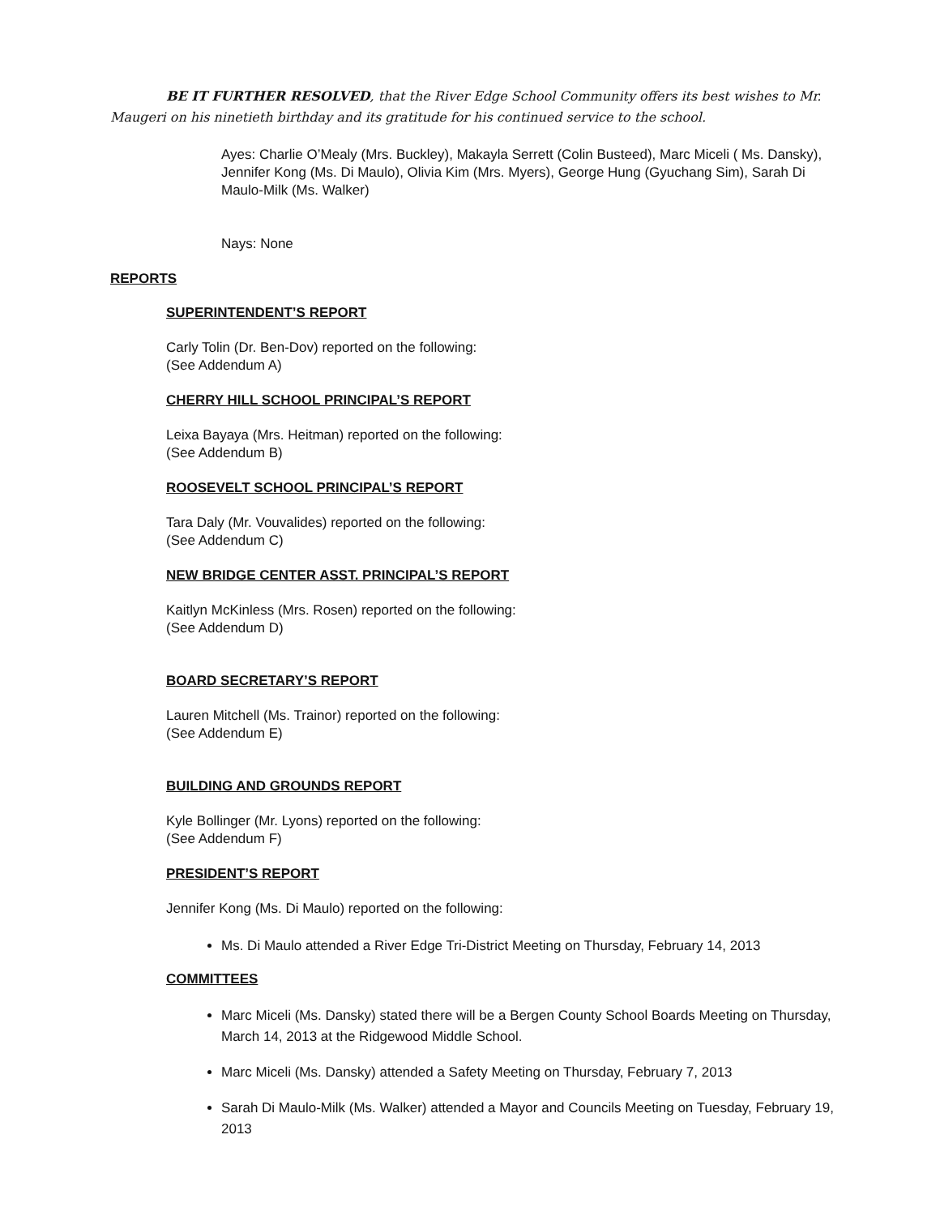BE IT FURTHER RESOLVED, that the River Edge School Community offers its best wishes to Mr. Maugeri on his ninetieth birthday and its gratitude for his continued service to the school.
Ayes: Charlie O’Mealy (Mrs. Buckley), Makayla Serrett (Colin Busteed), Marc Miceli ( Ms. Dansky), Jennifer Kong (Ms. Di Maulo), Olivia Kim (Mrs. Myers), George Hung (Gyuchang Sim), Sarah Di Maulo-Milk (Ms. Walker)
Nays: None
REPORTS
SUPERINTENDENT’S REPORT
Carly Tolin (Dr. Ben-Dov) reported on the following:
(See Addendum A)
CHERRY HILL SCHOOL PRINCIPAL’S REPORT
Leixa Bayaya (Mrs. Heitman) reported on the following:
(See Addendum B)
ROOSEVELT SCHOOL PRINCIPAL’S REPORT
Tara Daly (Mr. Vouvalides) reported on the following:
(See Addendum C)
NEW BRIDGE CENTER ASST. PRINCIPAL’S REPORT
Kaitlyn McKinless (Mrs. Rosen) reported on the following:
(See Addendum D)
BOARD SECRETARY’S REPORT
Lauren Mitchell (Ms. Trainor) reported on the following:
(See Addendum E)
BUILDING AND GROUNDS REPORT
Kyle Bollinger (Mr. Lyons) reported on the following:
(See Addendum F)
PRESIDENT’S REPORT
Jennifer Kong (Ms. Di Maulo) reported on the following:
Ms. Di Maulo attended a River Edge Tri-District Meeting on Thursday, February 14, 2013
COMMITTEES
Marc Miceli (Ms. Dansky) stated there will be a Bergen County School Boards Meeting on Thursday, March 14, 2013 at the Ridgewood Middle School.
Marc Miceli (Ms. Dansky) attended a Safety Meeting on Thursday, February 7, 2013
Sarah Di Maulo-Milk (Ms. Walker) attended a Mayor and Councils Meeting on Tuesday, February 19, 2013